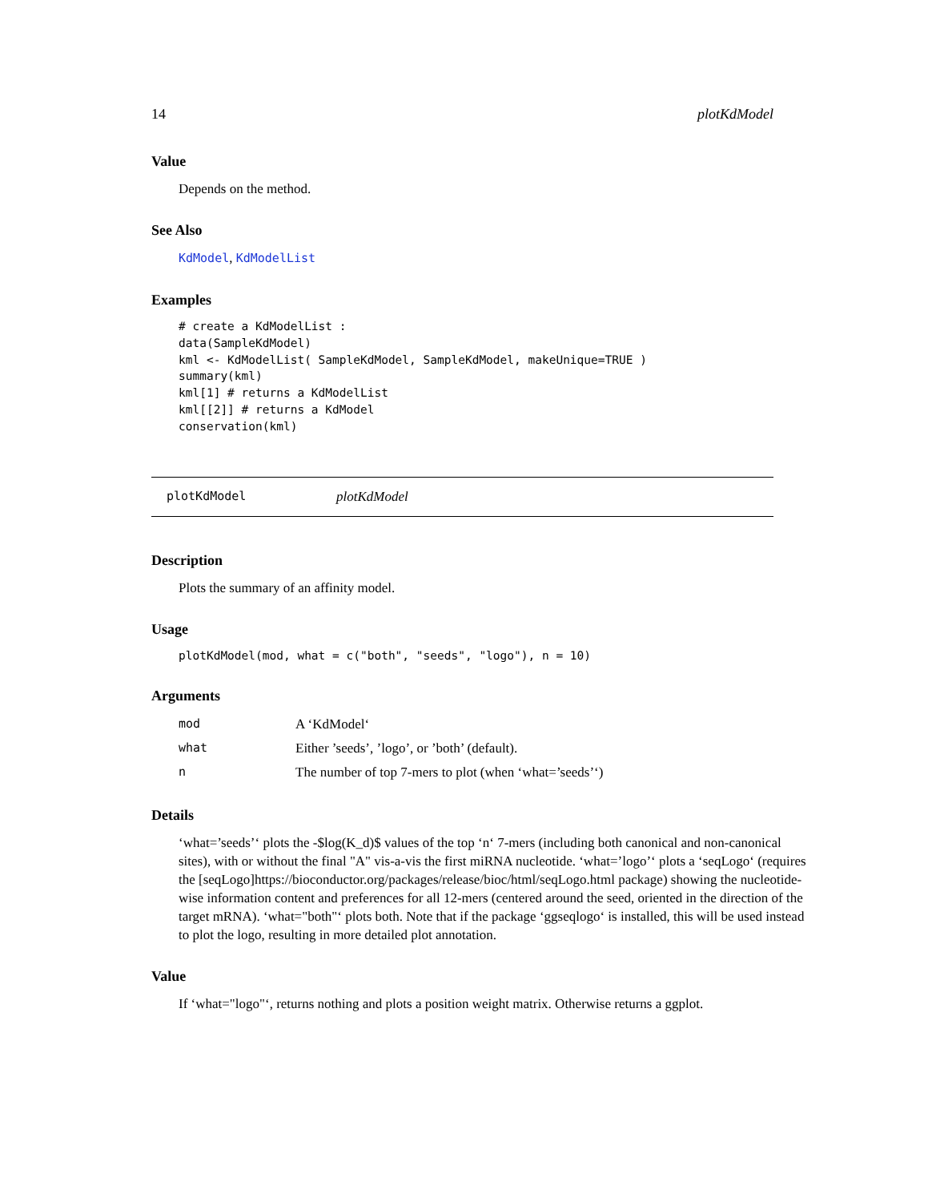14 plotKdModel
Value
Depends on the method.
See Also
KdModel, KdModelList
Examples
# create a KdModelList :
data(SampleKdModel)
kml <- KdModelList( SampleKdModel, SampleKdModel, makeUnique=TRUE )
summary(kml)
kml[1] # returns a KdModelList
kml[[2]] # returns a KdModel
conservation(kml)
plotKdModel plotKdModel
Description
Plots the summary of an affinity model.
Usage
plotKdModel(mod, what = c("both", "seeds", "logo"), n = 10)
Arguments
| mod | A ‘KdModel‘ |
| what | Either ’seeds’, ’logo’, or ’both’ (default). |
| n | The number of top 7-mers to plot (when ‘what=’seeds’‘) |
Details
‘what=’seeds’‘ plots the -$log(K_d)$ values of the top ‘n‘ 7-mers (including both canonical and non-canonical sites), with or without the final "A" vis-a-vis the first miRNA nucleotide. ‘what=’logo’‘ plots a ‘seqLogo‘ (requires the [seqLogo]https://bioconductor.org/packages/release/bioc/html/seqLogo.html package) showing the nucleotide-wise information content and preferences for all 12-mers (centered around the seed, oriented in the direction of the target mRNA). ‘what="both"‘ plots both. Note that if the package ‘ggseqlogo‘ is installed, this will be used instead to plot the logo, resulting in more detailed plot annotation.
Value
If ‘what="logo"‘, returns nothing and plots a position weight matrix. Otherwise returns a ggplot.